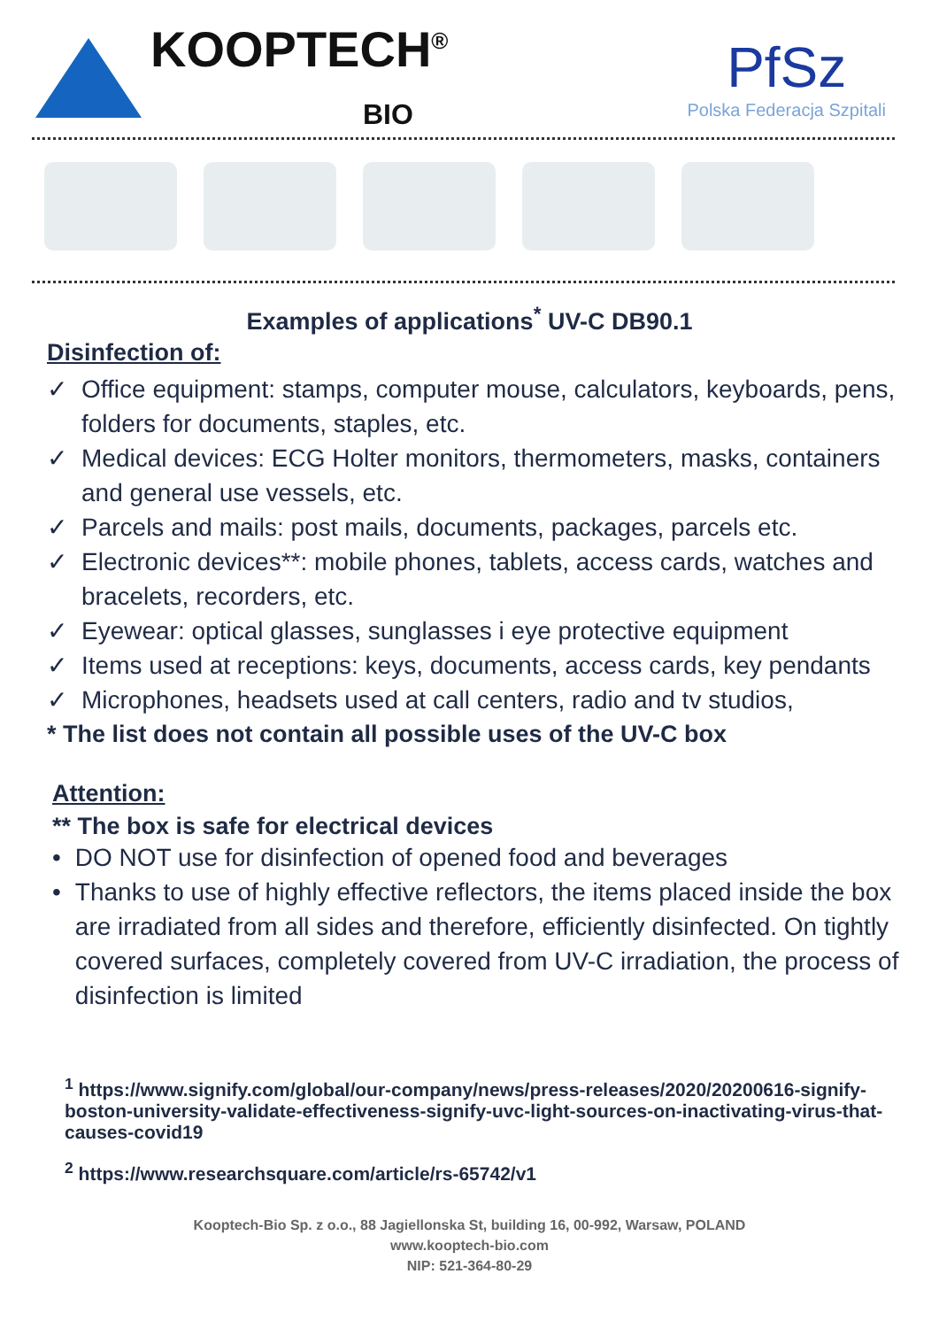KOOPTECH<sup>®</sup>
BIO
PfSz
Polska Federacja Szpitali
Examples of applications<sup>*</sup> UV-C DB90.1
Disinfection of:
✓ Office equipment: stamps, computer mouse, calculators, keyboards, pens, folders for documents, staples, etc.
✓ Medical devices: ECG Holter monitors, thermometers, masks, containers and general use vessels, etc.
✓ Parcels and mails: post mails, documents, packages, parcels etc.
✓ Electronic devices**: mobile phones, tablets, access cards, watches and bracelets, recorders, etc.
✓ Eyewear: optical glasses, sunglasses i eye protective equipment
✓ Items used at receptions: keys, documents, access cards, key pendants
✓ Microphones, headsets used at call centers, radio and tv studios,
* The list does not contain all possible uses of the UV-C box
Attention:
** The box is safe for electrical devices
• DO NOT use for disinfection of opened food and beverages
• Thanks to use of highly effective reflectors, the items placed inside the box are irradiated from all sides and therefore, efficiently disinfected. On tightly covered surfaces, completely covered from UV-C irradiation, the process of disinfection is limited
<sup>1</sup> https://www.signify.com/global/our-company/news/press-releases/2020/20200616-signify-boston-university-validate-effectiveness-signify-uvc-light-sources-on-inactivating-virus-that-causes-covid19
<sup>2</sup> https://www.researchsquare.com/article/rs-65742/v1
Kooptech-Bio Sp. z o.o., 88 Jagiellonska St, building 16, 00-992, Warsaw, POLAND
www.kooptech-bio.com
NIP: 521-364-80-29